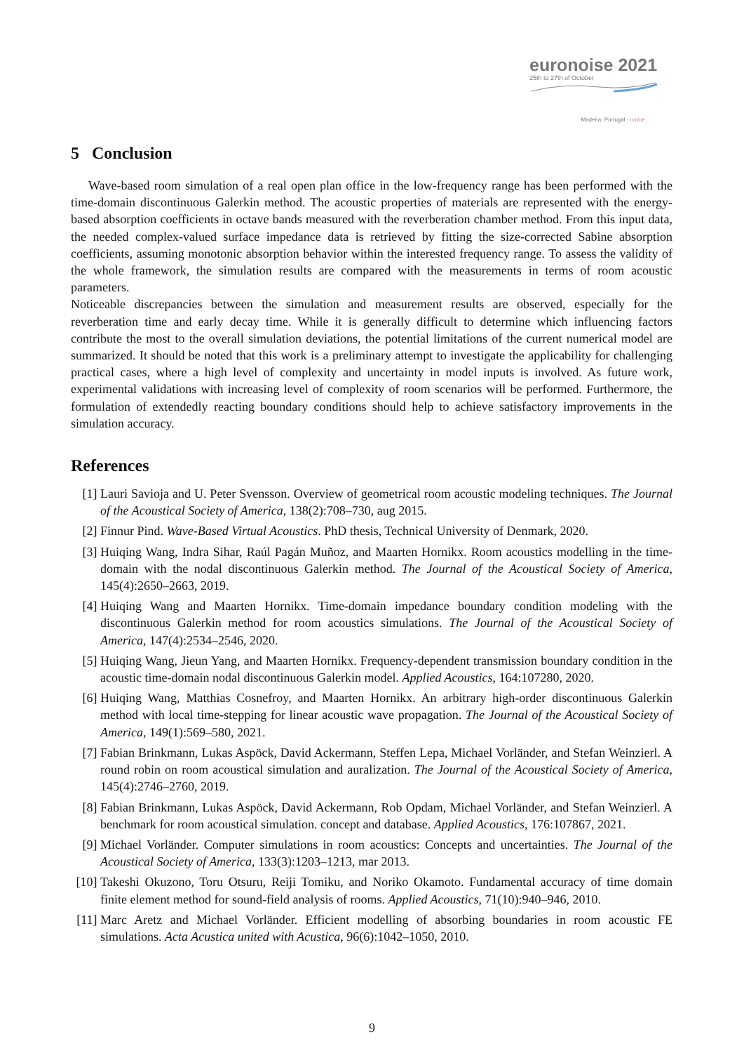euronoise 2021
25th to 27th of October
Madeira, Portugal - online
5 Conclusion
Wave-based room simulation of a real open plan office in the low-frequency range has been performed with the time-domain discontinuous Galerkin method. The acoustic properties of materials are represented with the energy-based absorption coefficients in octave bands measured with the reverberation chamber method. From this input data, the needed complex-valued surface impedance data is retrieved by fitting the size-corrected Sabine absorption coefficients, assuming monotonic absorption behavior within the interested frequency range. To assess the validity of the whole framework, the simulation results are compared with the measurements in terms of room acoustic parameters.
Noticeable discrepancies between the simulation and measurement results are observed, especially for the reverberation time and early decay time. While it is generally difficult to determine which influencing factors contribute the most to the overall simulation deviations, the potential limitations of the current numerical model are summarized. It should be noted that this work is a preliminary attempt to investigate the applicability for challenging practical cases, where a high level of complexity and uncertainty in model inputs is involved. As future work, experimental validations with increasing level of complexity of room scenarios will be performed. Furthermore, the formulation of extendedly reacting boundary conditions should help to achieve satisfactory improvements in the simulation accuracy.
References
[1] Lauri Savioja and U. Peter Svensson. Overview of geometrical room acoustic modeling techniques. The Journal of the Acoustical Society of America, 138(2):708–730, aug 2015.
[2] Finnur Pind. Wave-Based Virtual Acoustics. PhD thesis, Technical University of Denmark, 2020.
[3] Huiqing Wang, Indra Sihar, Raúl Pagán Muñoz, and Maarten Hornikx. Room acoustics modelling in the time-domain with the nodal discontinuous Galerkin method. The Journal of the Acoustical Society of America, 145(4):2650–2663, 2019.
[4] Huiqing Wang and Maarten Hornikx. Time-domain impedance boundary condition modeling with the discontinuous Galerkin method for room acoustics simulations. The Journal of the Acoustical Society of America, 147(4):2534–2546, 2020.
[5] Huiqing Wang, Jieun Yang, and Maarten Hornikx. Frequency-dependent transmission boundary condition in the acoustic time-domain nodal discontinuous Galerkin model. Applied Acoustics, 164:107280, 2020.
[6] Huiqing Wang, Matthias Cosnefroy, and Maarten Hornikx. An arbitrary high-order discontinuous Galerkin method with local time-stepping for linear acoustic wave propagation. The Journal of the Acoustical Society of America, 149(1):569–580, 2021.
[7] Fabian Brinkmann, Lukas Aspöck, David Ackermann, Steffen Lepa, Michael Vorländer, and Stefan Weinzierl. A round robin on room acoustical simulation and auralization. The Journal of the Acoustical Society of America, 145(4):2746–2760, 2019.
[8] Fabian Brinkmann, Lukas Aspöck, David Ackermann, Rob Opdam, Michael Vorländer, and Stefan Weinzierl. A benchmark for room acoustical simulation. concept and database. Applied Acoustics, 176:107867, 2021.
[9] Michael Vorländer. Computer simulations in room acoustics: Concepts and uncertainties. The Journal of the Acoustical Society of America, 133(3):1203–1213, mar 2013.
[10] Takeshi Okuzono, Toru Otsuru, Reiji Tomiku, and Noriko Okamoto. Fundamental accuracy of time domain finite element method for sound-field analysis of rooms. Applied Acoustics, 71(10):940–946, 2010.
[11] Marc Aretz and Michael Vorländer. Efficient modelling of absorbing boundaries in room acoustic FE simulations. Acta Acustica united with Acustica, 96(6):1042–1050, 2010.
9